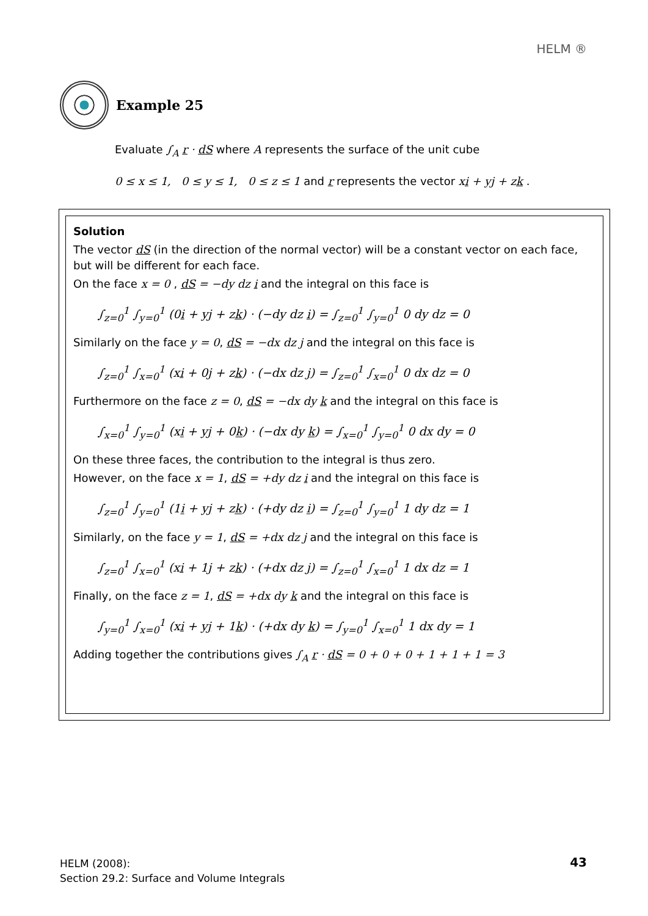HELM ®
Example 25
Evaluate ∫<sub>A</sub> r · dS where A represents the surface of the unit cube
0 ≤ x ≤ 1, 0 ≤ y ≤ 1, 0 ≤ z ≤ 1 and r represents the vector xi + yj + zk .
Solution
The vector dS (in the direction of the normal vector) will be a constant vector on each face, but will be different for each face.
On the face x = 0 , dS = −dy dz i and the integral on this face is
∫<sub>z=0</sub><sup>1</sup> ∫<sub>y=0</sub><sup>1</sup> (0i + yj + zk) · (−dy dz i) = ∫<sub>z=0</sub><sup>1</sup> ∫<sub>y=0</sub><sup>1</sup> 0 dy dz = 0
Similarly on the face y = 0, dS = −dx dz j and the integral on this face is
∫<sub>z=0</sub><sup>1</sup> ∫<sub>x=0</sub><sup>1</sup> (xi + 0j + zk) · (−dx dz j) = ∫<sub>z=0</sub><sup>1</sup> ∫<sub>x=0</sub><sup>1</sup> 0 dx dz = 0
Furthermore on the face z = 0, dS = −dx dy k and the integral on this face is
∫<sub>x=0</sub><sup>1</sup> ∫<sub>y=0</sub><sup>1</sup> (xi + yj + 0k) · (−dx dy k) = ∫<sub>x=0</sub><sup>1</sup> ∫<sub>y=0</sub><sup>1</sup> 0 dx dy = 0
On these three faces, the contribution to the integral is thus zero.
However, on the face x = 1, dS = +dy dz i and the integral on this face is
∫<sub>z=0</sub><sup>1</sup> ∫<sub>y=0</sub><sup>1</sup> (1i + yj + zk) · (+dy dz i) = ∫<sub>z=0</sub><sup>1</sup> ∫<sub>y=0</sub><sup>1</sup> 1 dy dz = 1
Similarly, on the face y = 1, dS = +dx dz j and the integral on this face is
∫<sub>z=0</sub><sup>1</sup> ∫<sub>x=0</sub><sup>1</sup> (xi + 1j + zk) · (+dx dz j) = ∫<sub>z=0</sub><sup>1</sup> ∫<sub>x=0</sub><sup>1</sup> 1 dx dz = 1
Finally, on the face z = 1, dS = +dx dy k and the integral on this face is
∫<sub>y=0</sub><sup>1</sup> ∫<sub>x=0</sub><sup>1</sup> (xi + yj + 1k) · (+dx dy k) = ∫<sub>y=0</sub><sup>1</sup> ∫<sub>x=0</sub><sup>1</sup> 1 dx dy = 1
Adding together the contributions gives ∫<sub>A</sub> r · dS = 0 + 0 + 0 + 1 + 1 + 1 = 3
HELM (2008):
Section 29.2: Surface and Volume Integrals
43